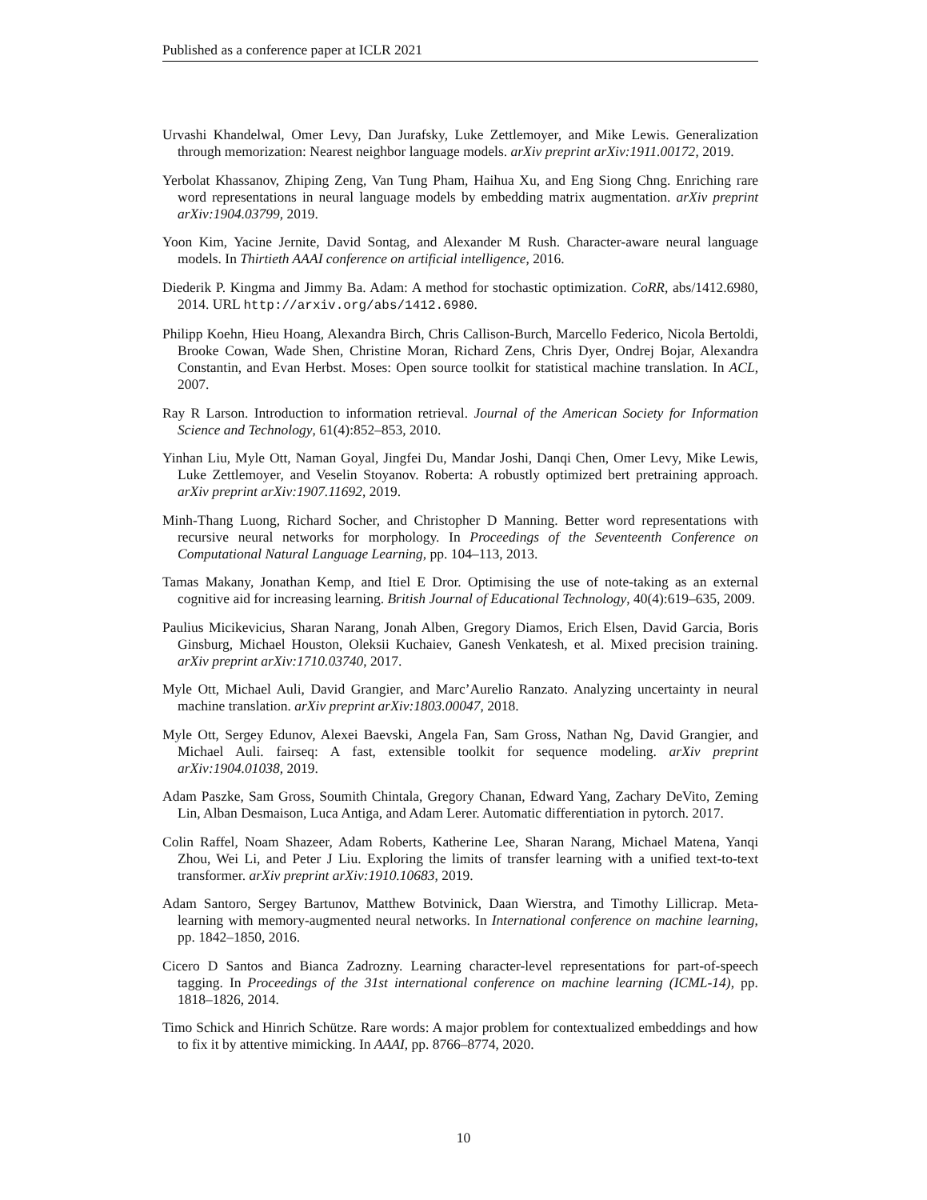Published as a conference paper at ICLR 2021
Urvashi Khandelwal, Omer Levy, Dan Jurafsky, Luke Zettlemoyer, and Mike Lewis. Generalization through memorization: Nearest neighbor language models. arXiv preprint arXiv:1911.00172, 2019.
Yerbolat Khassanov, Zhiping Zeng, Van Tung Pham, Haihua Xu, and Eng Siong Chng. Enriching rare word representations in neural language models by embedding matrix augmentation. arXiv preprint arXiv:1904.03799, 2019.
Yoon Kim, Yacine Jernite, David Sontag, and Alexander M Rush. Character-aware neural language models. In Thirtieth AAAI conference on artificial intelligence, 2016.
Diederik P. Kingma and Jimmy Ba. Adam: A method for stochastic optimization. CoRR, abs/1412.6980, 2014. URL http://arxiv.org/abs/1412.6980.
Philipp Koehn, Hieu Hoang, Alexandra Birch, Chris Callison-Burch, Marcello Federico, Nicola Bertoldi, Brooke Cowan, Wade Shen, Christine Moran, Richard Zens, Chris Dyer, Ondrej Bojar, Alexandra Constantin, and Evan Herbst. Moses: Open source toolkit for statistical machine translation. In ACL, 2007.
Ray R Larson. Introduction to information retrieval. Journal of the American Society for Information Science and Technology, 61(4):852–853, 2010.
Yinhan Liu, Myle Ott, Naman Goyal, Jingfei Du, Mandar Joshi, Danqi Chen, Omer Levy, Mike Lewis, Luke Zettlemoyer, and Veselin Stoyanov. Roberta: A robustly optimized bert pretraining approach. arXiv preprint arXiv:1907.11692, 2019.
Minh-Thang Luong, Richard Socher, and Christopher D Manning. Better word representations with recursive neural networks for morphology. In Proceedings of the Seventeenth Conference on Computational Natural Language Learning, pp. 104–113, 2013.
Tamas Makany, Jonathan Kemp, and Itiel E Dror. Optimising the use of note-taking as an external cognitive aid for increasing learning. British Journal of Educational Technology, 40(4):619–635, 2009.
Paulius Micikevicius, Sharan Narang, Jonah Alben, Gregory Diamos, Erich Elsen, David Garcia, Boris Ginsburg, Michael Houston, Oleksii Kuchaiev, Ganesh Venkatesh, et al. Mixed precision training. arXiv preprint arXiv:1710.03740, 2017.
Myle Ott, Michael Auli, David Grangier, and Marc’Aurelio Ranzato. Analyzing uncertainty in neural machine translation. arXiv preprint arXiv:1803.00047, 2018.
Myle Ott, Sergey Edunov, Alexei Baevski, Angela Fan, Sam Gross, Nathan Ng, David Grangier, and Michael Auli. fairseq: A fast, extensible toolkit for sequence modeling. arXiv preprint arXiv:1904.01038, 2019.
Adam Paszke, Sam Gross, Soumith Chintala, Gregory Chanan, Edward Yang, Zachary DeVito, Zeming Lin, Alban Desmaison, Luca Antiga, and Adam Lerer. Automatic differentiation in pytorch. 2017.
Colin Raffel, Noam Shazeer, Adam Roberts, Katherine Lee, Sharan Narang, Michael Matena, Yanqi Zhou, Wei Li, and Peter J Liu. Exploring the limits of transfer learning with a unified text-to-text transformer. arXiv preprint arXiv:1910.10683, 2019.
Adam Santoro, Sergey Bartunov, Matthew Botvinick, Daan Wierstra, and Timothy Lillicrap. Meta-learning with memory-augmented neural networks. In International conference on machine learning, pp. 1842–1850, 2016.
Cicero D Santos and Bianca Zadrozny. Learning character-level representations for part-of-speech tagging. In Proceedings of the 31st international conference on machine learning (ICML-14), pp. 1818–1826, 2014.
Timo Schick and Hinrich Schütze. Rare words: A major problem for contextualized embeddings and how to fix it by attentive mimicking. In AAAI, pp. 8766–8774, 2020.
10